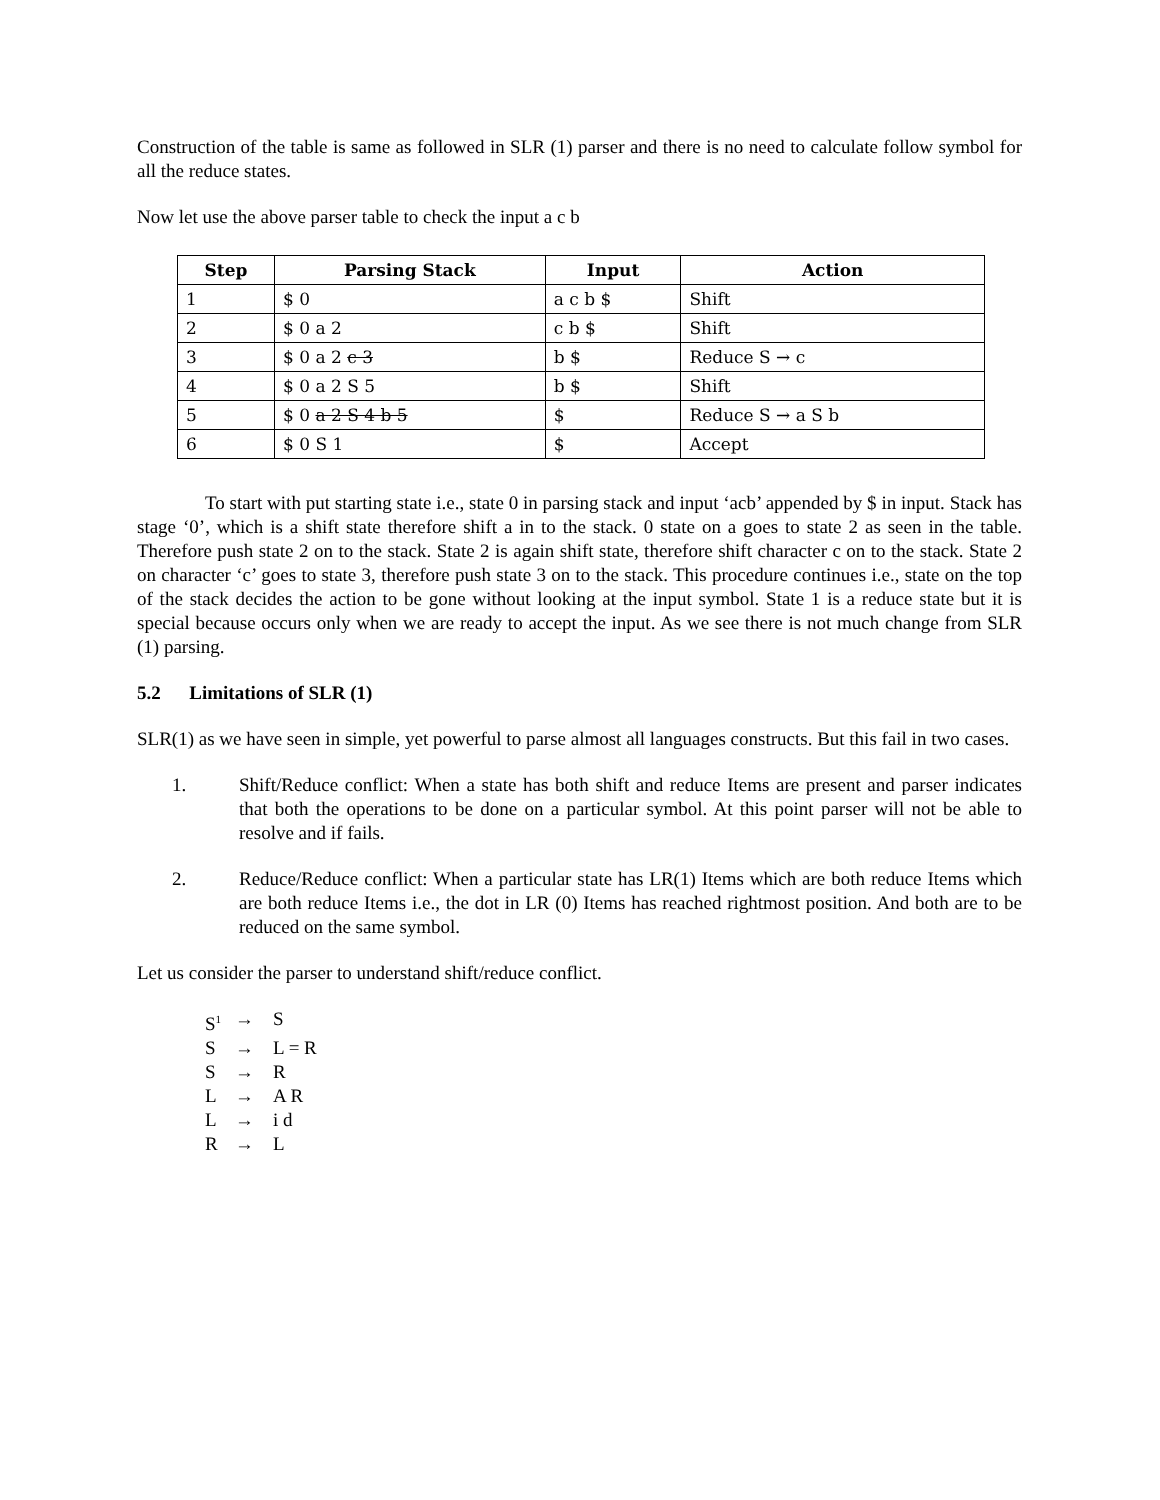Construction of the table is same as followed in SLR (1) parser and there is no need to calculate follow symbol for all the reduce states.
Now let use the above parser table to check the input a c b
| Step | Parsing Stack | Input | Action |
| --- | --- | --- | --- |
| 1 | $ 0 | a c b $ | Shift |
| 2 | $ 0 a 2 | c b $ | Shift |
| 3 | $ 0 a 2 c 3 | b $ | Reduce S → c |
| 4 | $ 0 a 2 S 5 | b $ | Shift |
| 5 | $ 0 a 2 S 4 b 5 | $ | Reduce S → a S b |
| 6 | $ 0 S 1 | $ | Accept |
To start with put starting state i.e., state 0 in parsing stack and input ‘acb’ appended by $ in input. Stack has stage ‘0’, which is a shift state therefore shift a in to the stack. 0 state on a goes to state 2 as seen in the table. Therefore push state 2 on to the stack. State 2 is again shift state, therefore shift character c on to the stack. State 2 on character ‘c’ goes to state 3, therefore push state 3 on to the stack. This procedure continues i.e., state on the top of the stack decides the action to be gone without looking at the input symbol. State 1 is a reduce state but it is special because occurs only when we are ready to accept the input. As we see there is not much change from SLR (1) parsing.
5.2 Limitations of SLR (1)
SLR(1) as we have seen in simple, yet powerful to parse almost all languages constructs. But this fail in two cases.
1. Shift/Reduce conflict: When a state has both shift and reduce Items are present and parser indicates that both the operations to be done on a particular symbol. At this point parser will not be able to resolve and if fails.
2. Reduce/Reduce conflict: When a particular state has LR(1) Items which are both reduce Items which are both reduce Items i.e., the dot in LR (0) Items has reached rightmost position. And both are to be reduced on the same symbol.
Let us consider the parser to understand shift/reduce conflict.
S<sup>1</sup> → S
S → L = R
S → R
L → A R
L → i d
R → L